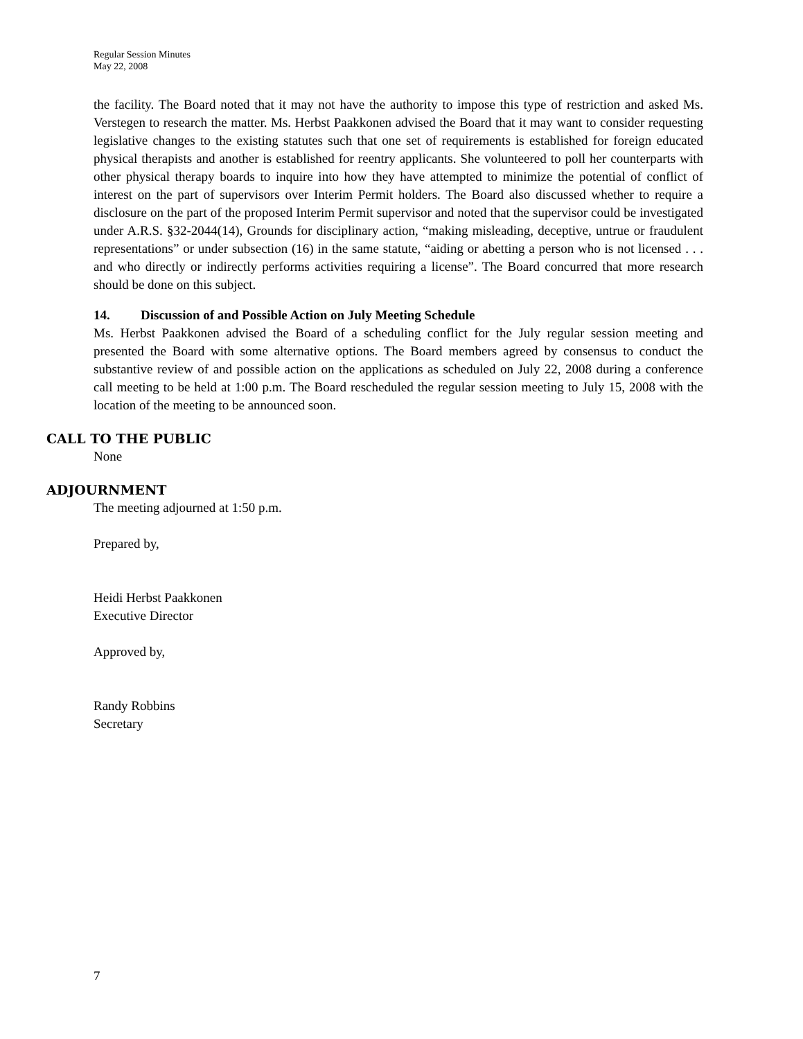Regular Session Minutes
May 22, 2008
the facility. The Board noted that it may not have the authority to impose this type of restriction and asked Ms. Verstegen to research the matter. Ms. Herbst Paakkonen advised the Board that it may want to consider requesting legislative changes to the existing statutes such that one set of requirements is established for foreign educated physical therapists and another is established for reentry applicants. She volunteered to poll her counterparts with other physical therapy boards to inquire into how they have attempted to minimize the potential of conflict of interest on the part of supervisors over Interim Permit holders. The Board also discussed whether to require a disclosure on the part of the proposed Interim Permit supervisor and noted that the supervisor could be investigated under A.R.S. §32-2044(14), Grounds for disciplinary action, “making misleading, deceptive, untrue or fraudulent representations” or under subsection (16) in the same statute, “aiding or abetting a person who is not licensed . . . and who directly or indirectly performs activities requiring a license”. The Board concurred that more research should be done on this subject.
14. Discussion of and Possible Action on July Meeting Schedule
Ms. Herbst Paakkonen advised the Board of a scheduling conflict for the July regular session meeting and presented the Board with some alternative options. The Board members agreed by consensus to conduct the substantive review of and possible action on the applications as scheduled on July 22, 2008 during a conference call meeting to be held at 1:00 p.m. The Board rescheduled the regular session meeting to July 15, 2008 with the location of the meeting to be announced soon.
CALL TO THE PUBLIC
None
ADJOURNMENT
The meeting adjourned at 1:50 p.m.
Prepared by,
Heidi Herbst Paakkonen
Executive Director
Approved by,
Randy Robbins
Secretary
7